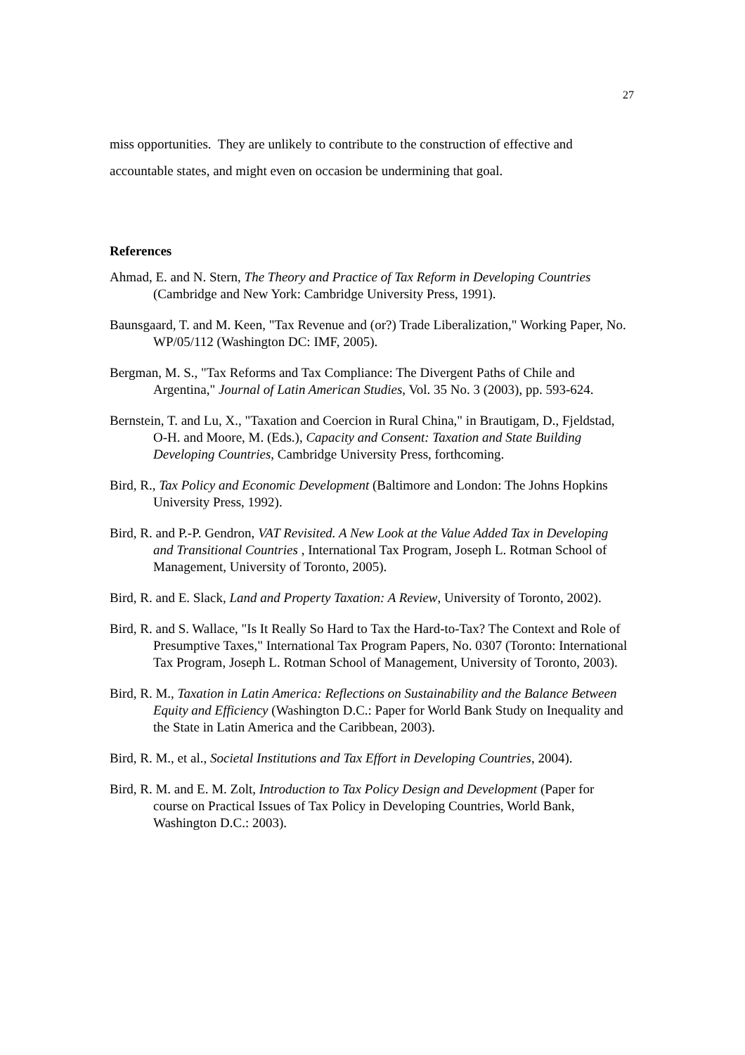27
miss opportunities. They are unlikely to contribute to the construction of effective and accountable states, and might even on occasion be undermining that goal.
References
Ahmad, E. and N. Stern, The Theory and Practice of Tax Reform in Developing Countries (Cambridge and New York: Cambridge University Press, 1991).
Baunsgaard, T. and M. Keen, "Tax Revenue and (or?) Trade Liberalization," Working Paper, No. WP/05/112 (Washington DC: IMF, 2005).
Bergman, M. S., "Tax Reforms and Tax Compliance: The Divergent Paths of Chile and Argentina," Journal of Latin American Studies, Vol. 35 No. 3 (2003), pp. 593-624.
Bernstein, T. and Lu, X., "Taxation and Coercion in Rural China," in Brautigam, D., Fjeldstad, O-H. and Moore, M. (Eds.), Capacity and Consent: Taxation and State Building Developing Countries, Cambridge University Press, forthcoming.
Bird, R., Tax Policy and Economic Development (Baltimore and London: The Johns Hopkins University Press, 1992).
Bird, R. and P.-P. Gendron, VAT Revisited. A New Look at the Value Added Tax in Developing and Transitional Countries , International Tax Program, Joseph L. Rotman School of Management, University of Toronto, 2005).
Bird, R. and E. Slack, Land and Property Taxation: A Review, University of Toronto, 2002).
Bird, R. and S. Wallace, "Is It Really So Hard to Tax the Hard-to-Tax? The Context and Role of Presumptive Taxes," International Tax Program Papers, No. 0307 (Toronto: International Tax Program, Joseph L. Rotman School of Management, University of Toronto, 2003).
Bird, R. M., Taxation in Latin America: Reflections on Sustainability and the Balance Between Equity and Efficiency (Washington D.C.: Paper for World Bank Study on Inequality and the State in Latin America and the Caribbean, 2003).
Bird, R. M., et al., Societal Institutions and Tax Effort in Developing Countries, 2004).
Bird, R. M. and E. M. Zolt, Introduction to Tax Policy Design and Development (Paper for course on Practical Issues of Tax Policy in Developing Countries, World Bank, Washington D.C.: 2003).